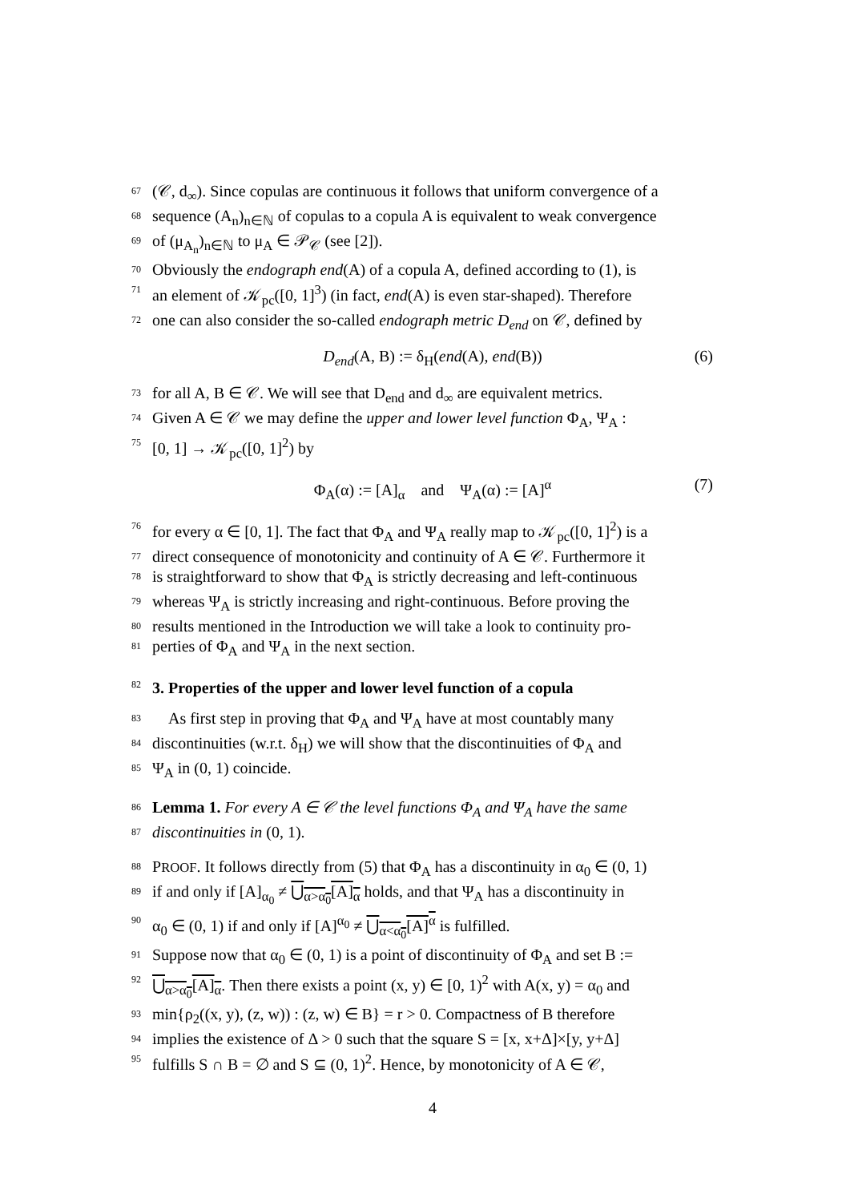67 (𝒞, d<sub>∞</sub>). Since copulas are continuous it follows that uniform convergence of a
68 sequence (A<sub>n</sub>)<sub>n∈ℕ</sub> of copulas to a copula A is equivalent to weak convergence
69 of (μ<sub>A<sub>n</sub></sub>)<sub>n∈ℕ</sub> to μ<sub>A</sub> ∈ 𝒫<sub>𝒞</sub> (see [2]).
70 Obviously the endograph end(A) of a copula A, defined according to (1), is
71 an element of 𝒦<sub>pc</sub>([0, 1]<sup>3</sup>) (in fact, end(A) is even star-shaped). Therefore
72 one can also consider the so-called endograph metric D<sub>end</sub> on 𝒞, defined by
D<sub>end</sub>(A, B) := δ<sub>H</sub>(end(A), end(B)) (6)
73 for all A, B ∈ 𝒞. We will see that D<sub>end</sub> and d<sub>∞</sub> are equivalent metrics.
74 Given A ∈ 𝒞 we may define the upper and lower level function Φ<sub>A</sub>, Ψ<sub>A</sub> :
75 [0, 1] → 𝒦<sub>pc</sub>([0, 1]<sup>2</sup>) by
Φ<sub>A</sub>(α) := [A]<sub>α</sub> and Ψ<sub>A</sub>(α) := [A]<sup>α</sup> (7)
76 for every α ∈ [0, 1]. The fact that Φ<sub>A</sub> and Ψ<sub>A</sub> really map to 𝒦<sub>pc</sub>([0, 1]<sup>2</sup>) is a
77 direct consequence of monotonicity and continuity of A ∈ 𝒞. Furthermore it
78 is straightforward to show that Φ<sub>A</sub> is strictly decreasing and left-continuous
79 whereas Ψ<sub>A</sub> is strictly increasing and right-continuous. Before proving the
80 results mentioned in the Introduction we will take a look to continuity pro-
81 perties of Φ<sub>A</sub> and Ψ<sub>A</sub> in the next section.
82 3. Properties of the upper and lower level function of a copula
83 As first step in proving that Φ<sub>A</sub> and Ψ<sub>A</sub> have at most countably many
84 discontinuities (w.r.t. δ<sub>H</sub>) we will show that the discontinuities of Φ<sub>A</sub> and
85 Ψ<sub>A</sub> in (0, 1) coincide.
86 Lemma 1. For every A ∈ 𝒞 the level functions Φ<sub>A</sub> and Ψ<sub>A</sub> have the same
87 discontinuities in (0, 1).
88 PROOF. It follows directly from (5) that Φ<sub>A</sub> has a discontinuity in α<sub>0</sub> ∈ (0, 1)
89 if and only if [A]<sub>α<sub>0</sub></sub> ≠ ⋃<sub>α>α<sub>0</sub></sub>[A]<sub>α</sub> holds, and that Ψ<sub>A</sub> has a discontinuity in
90 α<sub>0</sub> ∈ (0, 1) if and only if [A]<sup>α<sub>0</sub></sup> ≠ ⋃<sub>α<α<sub>0</sub></sub>[A]<sup>α</sup> is fulfilled.
91 Suppose now that α<sub>0</sub> ∈ (0, 1) is a point of discontinuity of Φ<sub>A</sub> and set B :=
92 ⋃<sub>α>α<sub>0</sub></sub>[A]<sub>α</sub>. Then there exists a point (x, y) ∈ [0, 1)<sup>2</sup> with A(x, y) = α<sub>0</sub> and
93 min{ρ<sub>2</sub>((x, y), (z, w)) : (z, w) ∈ B} = r > 0. Compactness of B therefore
94 implies the existence of Δ > 0 such that the square S = [x, x+Δ]×[y, y+Δ]
95 fulfills S ∩ B = ∅ and S ⊆ (0, 1)<sup>2</sup>. Hence, by monotonicity of A ∈ 𝒞,
4